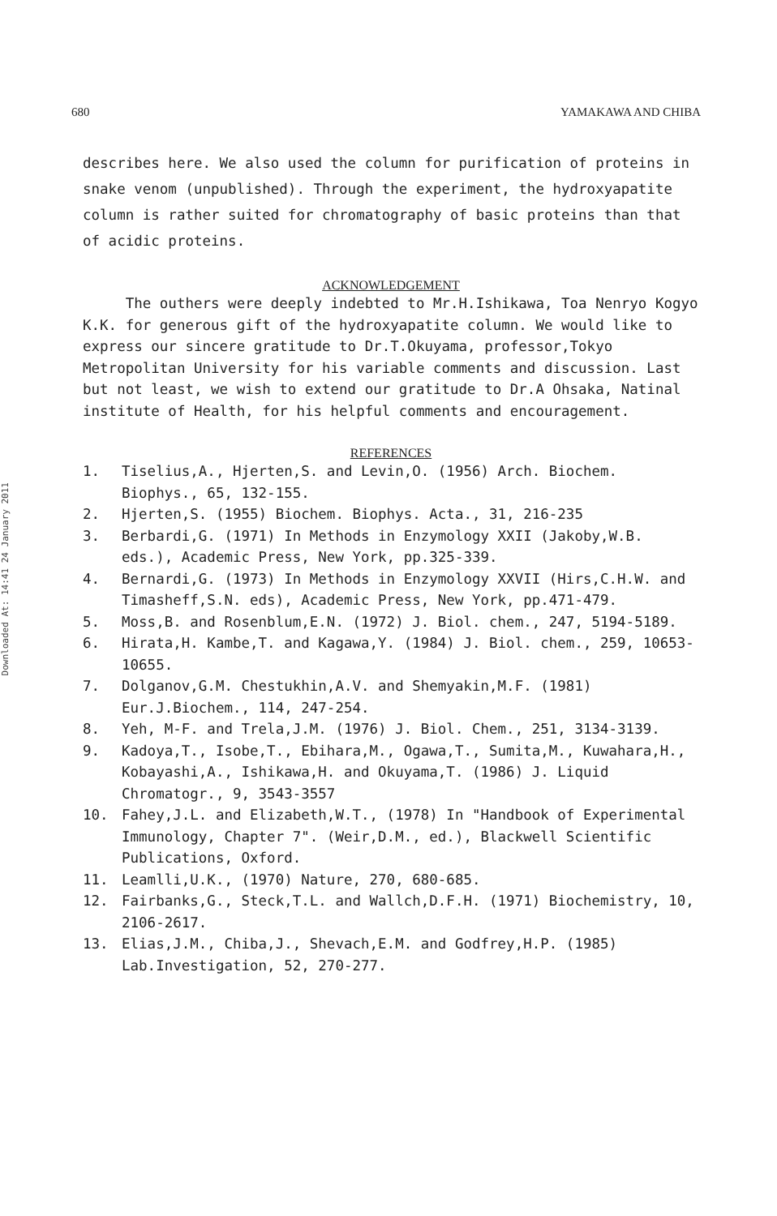680 YAMAKAWA AND CHIBA
Downloaded At: 14:41 24 January 2011
describes here. We also used the column for purification of proteins in snake venom (unpublished). Through the experiment, the hydroxyapatite column is rather suited for chromatography of basic proteins than that of acidic proteins.
ACKNOWLEDGEMENT
The outhers were deeply indebted to Mr.H.Ishikawa, Toa Nenryo Kogyo K.K. for generous gift of the hydroxyapatite column. We would like to express our sincere gratitude to Dr.T.Okuyama, professor,Tokyo Metropolitan University for his variable comments and discussion. Last but not least, we wish to extend our gratitude to Dr.A Ohsaka, Natinal institute of Health, for his helpful comments and encouragement.
REFERENCES
1. Tiselius,A., Hjerten,S. and Levin,O. (1956) Arch. Biochem. Biophys., 65, 132-155.
2. Hjerten,S. (1955) Biochem. Biophys. Acta., 31, 216-235
3. Berbardi,G. (1971) In Methods in Enzymology XXII (Jakoby,W.B. eds.), Academic Press, New York, pp.325-339.
4. Bernardi,G. (1973) In Methods in Enzymology XXVII (Hirs,C.H.W. and Timasheff,S.N. eds), Academic Press, New York, pp.471-479.
5. Moss,B. and Rosenblum,E.N. (1972) J. Biol. chem., 247, 5194-5189.
6. Hirata,H. Kambe,T. and Kagawa,Y. (1984) J. Biol. chem., 259, 10653-10655.
7. Dolganov,G.M. Chestukhin,A.V. and Shemyakin,M.F. (1981) Eur.J.Biochem., 114, 247-254.
8. Yeh, M-F. and Trela,J.M. (1976) J. Biol. Chem., 251, 3134-3139.
9. Kadoya,T., Isobe,T., Ebihara,M., Ogawa,T., Sumita,M., Kuwahara,H., Kobayashi,A., Ishikawa,H. and Okuyama,T. (1986) J. Liquid Chromatogr., 9, 3543-3557
10. Fahey,J.L. and Elizabeth,W.T., (1978) In "Handbook of Experimental Immunology, Chapter 7". (Weir,D.M., ed.), Blackwell Scientific Publications, Oxford.
11. Leamlli,U.K., (1970) Nature, 270, 680-685.
12. Fairbanks,G., Steck,T.L. and Wallch,D.F.H. (1971) Biochemistry, 10, 2106-2617.
13. Elias,J.M., Chiba,J., Shevach,E.M. and Godfrey,H.P. (1985) Lab.Investigation, 52, 270-277.